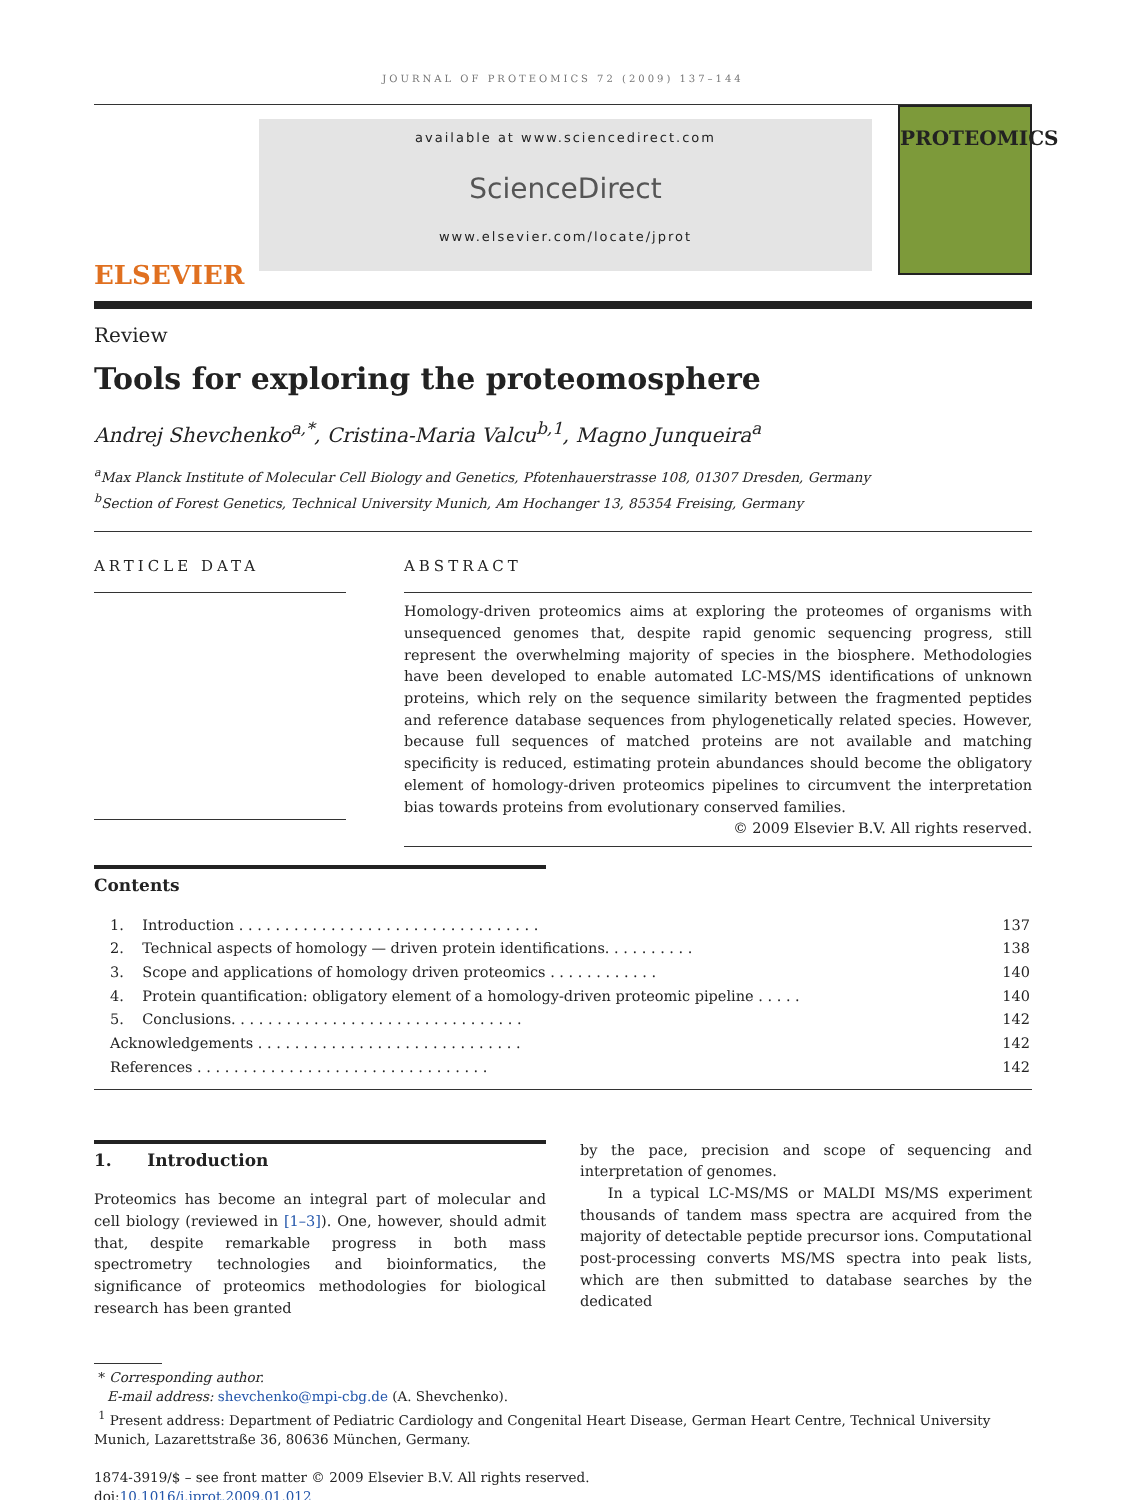JOURNAL OF PROTEOMICS 72 (2009) 137–144
ELSEVIER
available at www.sciencedirect.com
ScienceDirect
www.elsevier.com/locate/jprot
PROTEOMICS
Review
Tools for exploring the proteomosphere
Andrej Shevchenko<sup>a,*</sup>, Cristina-Maria Valcu<sup>b,1</sup>, Magno Junqueira<sup>a</sup>
<sup>a</sup> Max Planck Institute of Molecular Cell Biology and Genetics, Pfotenhauerstrasse 108, 01307 Dresden, Germany
<sup>b</sup> Section of Forest Genetics, Technical University Munich, Am Hochanger 13, 85354 Freising, Germany
ARTICLE DATA ABSTRACT
Homology-driven proteomics aims at exploring the proteomes of organisms with unsequenced genomes that, despite rapid genomic sequencing progress, still represent the overwhelming majority of species in the biosphere. Methodologies have been developed to enable automated LC-MS/MS identifications of unknown proteins, which rely on the sequence similarity between the fragmented peptides and reference database sequences from phylogenetically related species. However, because full sequences of matched proteins are not available and matching specificity is reduced, estimating protein abundances should become the obligatory element of homology-driven proteomics pipelines to circumvent the interpretation bias towards proteins from evolutionary conserved families.
© 2009 Elsevier B.V. All rights reserved.
Contents
| 1. Introduction . . . . . . . . . . . . . . . . . . . . . . . . . . . . . . . . . | 137 |
| 2. Technical aspects of homology — driven protein identifications. . . . . . . . . . | 138 |
| 3. Scope and applications of homology driven proteomics . . . . . . . . . . . . | 140 |
| 4. Protein quantification: obligatory element of a homology-driven proteomic pipeline . . . . . | 140 |
| 5. Conclusions. . . . . . . . . . . . . . . . . . . . . . . . . . . . . . . . | 142 |
| Acknowledgements . . . . . . . . . . . . . . . . . . . . . . . . . . . . . | 142 |
| References . . . . . . . . . . . . . . . . . . . . . . . . . . . . . . . . | 142 |
1. Introduction
Proteomics has become an integral part of molecular and cell biology (reviewed in [1–3]). One, however, should admit that, despite remarkable progress in both mass spectrometry technologies and bioinformatics, the significance of proteomics methodologies for biological research has been granted
by the pace, precision and scope of sequencing and interpretation of genomes.
In a typical LC-MS/MS or MALDI MS/MS experiment thousands of tandem mass spectra are acquired from the majority of detectable peptide precursor ions. Computational post-processing converts MS/MS spectra into peak lists, which are then submitted to database searches by the dedicated
* Corresponding author.
E-mail address: shevchenko@mpi-cbg.de (A. Shevchenko).
<sup>1</sup> Present address: Department of Pediatric Cardiology and Congenital Heart Disease, German Heart Centre, Technical University Munich, Lazarettstraße 36, 80636 München, Germany.
1874-3919/$ – see front matter © 2009 Elsevier B.V. All rights reserved.
doi:10.1016/j.jprot.2009.01.012